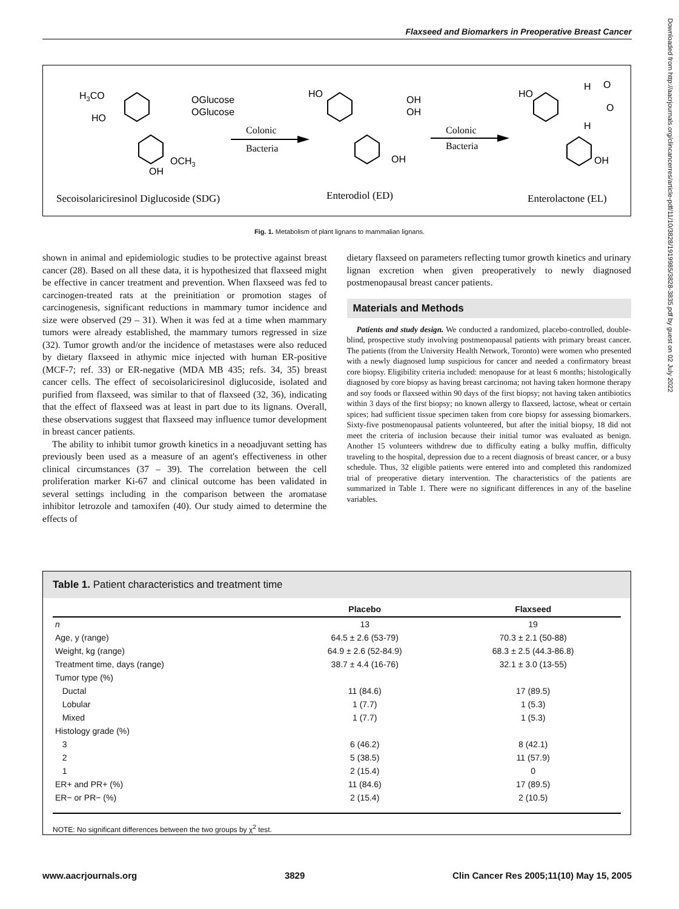Flaxseed and Biomarkers in Preoperative Breast Cancer
H3CO
HO
OGlucose
OGlucose
OCH3
OH
Colonic
Bacteria
HO
OH
OH
OH
Colonic
Bacteria
HO
H
O
O
H
OH
Secoisolariciresinol Diglucoside (SDG)
Enterodiol (ED)
Enterolactone (EL)
Fig. 1. Metabolism of plant lignans to mammalian lignans.
shown in animal and epidemiologic studies to be protective against breast cancer (28). Based on all these data, it is hypothesized that flaxseed might be effective in cancer treatment and prevention. When flaxseed was fed to carcinogen-treated rats at the preinitiation or promotion stages of carcinogenesis, significant reductions in mammary tumor incidence and size were observed (29 – 31). When it was fed at a time when mammary tumors were already established, the mammary tumors regressed in size (32). Tumor growth and/or the incidence of metastases were also reduced by dietary flaxseed in athymic mice injected with human ER-positive (MCF-7; ref. 33) or ER-negative (MDA MB 435; refs. 34, 35) breast cancer cells. The effect of secoisolariciresinol diglucoside, isolated and purified from flaxseed, was similar to that of flaxseed (32, 36), indicating that the effect of flaxseed was at least in part due to its lignans. Overall, these observations suggest that flaxseed may influence tumor development in breast cancer patients.
The ability to inhibit tumor growth kinetics in a neoadjuvant setting has previously been used as a measure of an agent's effectiveness in other clinical circumstances (37 – 39). The correlation between the cell proliferation marker Ki-67 and clinical outcome has been validated in several settings including in the comparison between the aromatase inhibitor letrozole and tamoxifen (40). Our study aimed to determine the effects of
dietary flaxseed on parameters reflecting tumor growth kinetics and urinary lignan excretion when given preoperatively to newly diagnosed postmenopausal breast cancer patients.
Materials and Methods
Patients and study design. We conducted a randomized, placebo-controlled, double-blind, prospective study involving postmenopausal patients with primary breast cancer. The patients (from the University Health Network, Toronto) were women who presented with a newly diagnosed lump suspicious for cancer and needed a confirmatory breast core biopsy. Eligibility criteria included: menopause for at least 6 months; histologically diagnosed by core biopsy as having breast carcinoma; not having taken hormone therapy and soy foods or flaxseed within 90 days of the first biopsy; not having taken antibiotics within 3 days of the first biopsy; no known allergy to flaxseed, lactose, wheat or certain spices; had sufficient tissue specimen taken from core biopsy for assessing biomarkers. Sixty-five postmenopausal patients volunteered, but after the initial biopsy, 18 did not meet the criteria of inclusion because their initial tumor was evaluated as benign. Another 15 volunteers withdrew due to difficulty eating a bulky muffin, difficulty traveling to the hospital, depression due to a recent diagnosis of breast cancer, or a busy schedule. Thus, 32 eligible patients were entered into and completed this randomized trial of preoperative dietary intervention. The characteristics of the patients are summarized in Table 1. There were no significant differences in any of the baseline variables.
Table 1. Patient characteristics and treatment time
| | Placebo | Flaxseed |
| --- | --- | --- |
| n | 13 | 19 |
| Age, y (range) | 64.5 ± 2.6 (53-79) | 70.3 ± 2.1 (50-88) |
| Weight, kg (range) | 64.9 ± 2.6 (52-84.9) | 68.3 ± 2.5 (44.3-86.8) |
| Treatment time, days (range) | 38.7 ± 4.4 (16-76) | 32.1 ± 3.0 (13-55) |
| Tumor type (%) | | |
| Ductal | 11 (84.6) | 17 (89.5) |
| Lobular | 1 (7.7) | 1 (5.3) |
| Mixed | 1 (7.7) | 1 (5.3) |
| Histology grade (%) | | |
| 3 | 6 (46.2) | 8 (42.1) |
| 2 | 5 (38.5) | 11 (57.9) |
| 1 | 2 (15.4) | 0 |
| ER+ and PR+ (%) | 11 (84.6) | 17 (89.5) |
| ER− or PR− (%) | 2 (15.4) | 2 (10.5) |
NOTE: No significant differences between the two groups by χ<sup>2</sup> test.
Downloaded from http://aacrjournals.org/clincancerres/article-pdf/11/10/3828/1919985/3828-3835.pdf by guest on 02 July 2022
www.aacrjournals.org 3829 Clin Cancer Res 2005;11(10) May 15, 2005